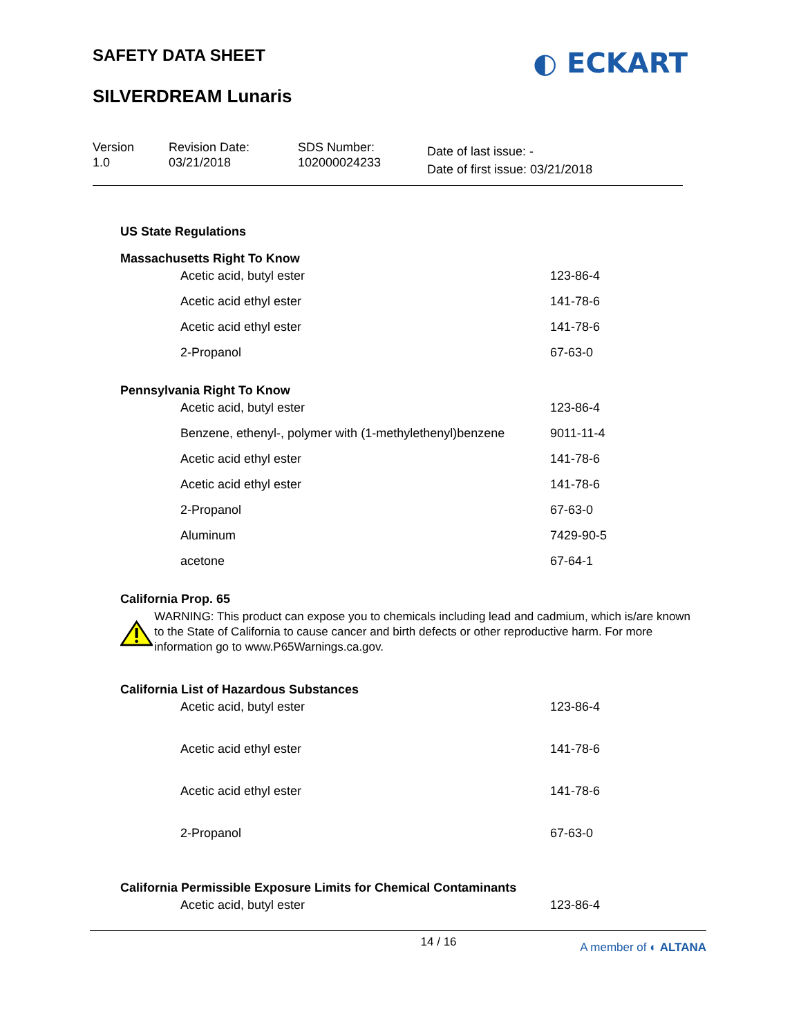SAFETY DATA SHEET
SILVERDREAM Lunaris
◐ ECKART
Version
1.0
Revision Date:
03/21/2018
SDS Number:
102000024233
Date of last issue: -
Date of first issue: 03/21/2018
US State Regulations
Massachusetts Right To Know
| Acetic acid, butyl ester | 123-86-4 |
| Acetic acid ethyl ester | 141-78-6 |
| Acetic acid ethyl ester | 141-78-6 |
| 2-Propanol | 67-63-0 |
Pennsylvania Right To Know
| Acetic acid, butyl ester | 123-86-4 |
| Benzene, ethenyl-, polymer with (1-methylethenyl)benzene | 9011-11-4 |
| Acetic acid ethyl ester | 141-78-6 |
| Acetic acid ethyl ester | 141-78-6 |
| 2-Propanol | 67-63-0 |
| Aluminum | 7429-90-5 |
| acetone | 67-64-1 |
California Prop. 65
WARNING: This product can expose you to chemicals including lead and cadmium, which is/are known to the State of California to cause cancer and birth defects or other reproductive harm. For more information go to www.P65Warnings.ca.gov.
California List of Hazardous Substances
| Acetic acid, butyl ester | 123-86-4 |
| Acetic acid ethyl ester | 141-78-6 |
| Acetic acid ethyl ester | 141-78-6 |
| 2-Propanol | 67-63-0 |
California Permissible Exposure Limits for Chemical Contaminants
| Acetic acid, butyl ester | 123-86-4 |
14 / 16 A member of ◐ ALTANA